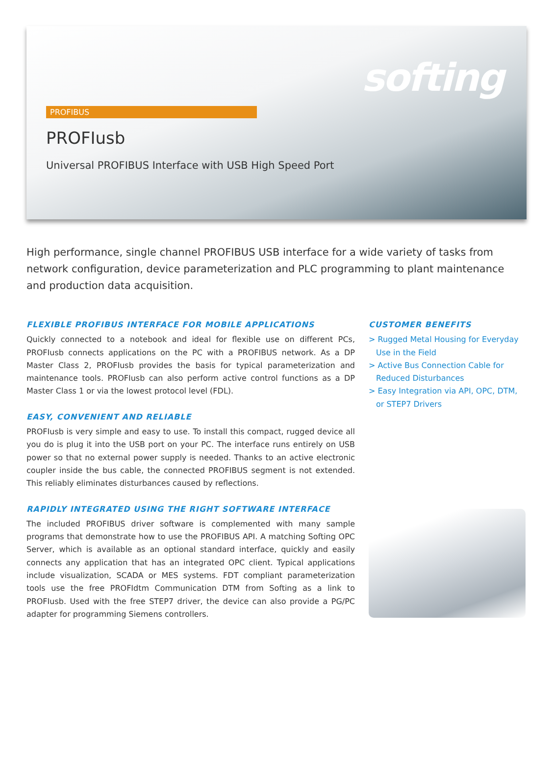softing
PROFIBUS
PROFIusb
Universal PROFIBUS Interface with USB High Speed Port
High performance, single channel PROFIBUS USB interface for a wide variety of tasks from network configuration, device parameterization and PLC programming to plant maintenance and production data acquisition.
FLEXIBLE PROFIBUS INTERFACE FOR MOBILE APPLICATIONS
Quickly connected to a notebook and ideal for flexible use on different PCs, PROFIusb connects applications on the PC with a PROFIBUS network. As a DP Master Class 2, PROFIusb provides the basis for typical parameterization and maintenance tools. PROFIusb can also perform active control functions as a DP Master Class 1 or via the lowest protocol level (FDL).
EASY, CONVENIENT AND RELIABLE
PROFIusb is very simple and easy to use. To install this compact, rugged device all you do is plug it into the USB port on your PC. The interface runs entirely on USB power so that no external power supply is needed. Thanks to an active electronic coupler inside the bus cable, the connected PROFIBUS segment is not extended. This reliably eliminates disturbances caused by reflections.
RAPIDLY INTEGRATED USING THE RIGHT SOFTWARE INTERFACE
The included PROFIBUS driver software is complemented with many sample programs that demonstrate how to use the PROFIBUS API. A matching Softing OPC Server, which is available as an optional standard interface, quickly and easily connects any application that has an integrated OPC client. Typical applications include visualization, SCADA or MES systems. FDT compliant parameterization tools use the free PROFIdtm Communication DTM from Softing as a link to PROFIusb. Used with the free STEP7 driver, the device can also provide a PG/PC adapter for programming Siemens controllers.
CUSTOMER BENEFITS
> Rugged Metal Housing for Everyday Use in the Field
> Active Bus Connection Cable for Reduced Disturbances
> Easy Integration via API, OPC, DTM, or STEP7 Drivers